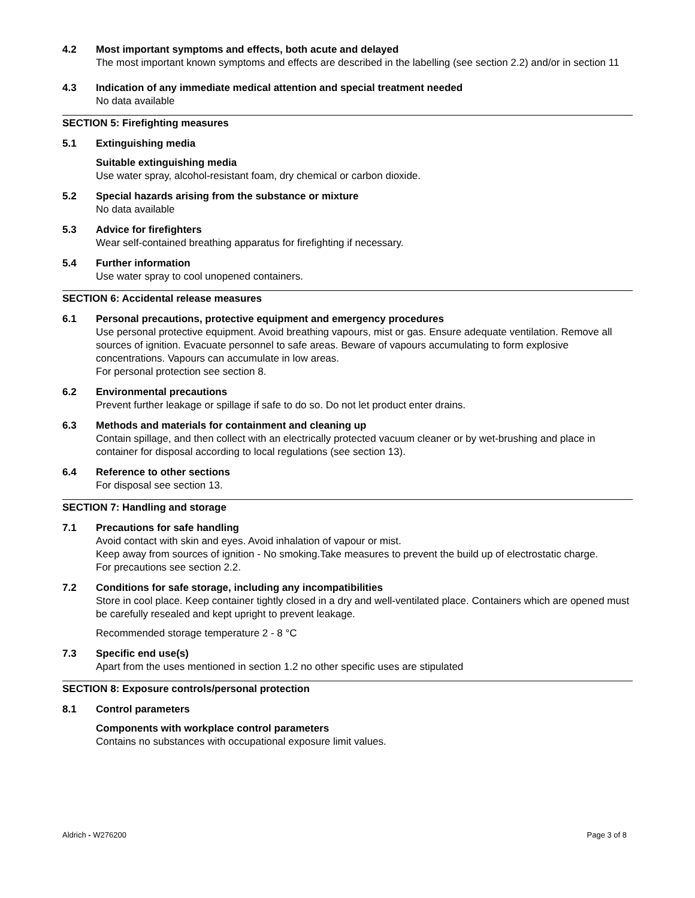4.2 Most important symptoms and effects, both acute and delayed
The most important known symptoms and effects are described in the labelling (see section 2.2) and/or in section 11
4.3 Indication of any immediate medical attention and special treatment needed
No data available
SECTION 5: Firefighting measures
5.1 Extinguishing media
Suitable extinguishing media
Use water spray, alcohol-resistant foam, dry chemical or carbon dioxide.
5.2 Special hazards arising from the substance or mixture
No data available
5.3 Advice for firefighters
Wear self-contained breathing apparatus for firefighting if necessary.
5.4 Further information
Use water spray to cool unopened containers.
SECTION 6: Accidental release measures
6.1 Personal precautions, protective equipment and emergency procedures
Use personal protective equipment. Avoid breathing vapours, mist or gas. Ensure adequate ventilation. Remove all sources of ignition. Evacuate personnel to safe areas. Beware of vapours accumulating to form explosive concentrations. Vapours can accumulate in low areas.
For personal protection see section 8.
6.2 Environmental precautions
Prevent further leakage or spillage if safe to do so. Do not let product enter drains.
6.3 Methods and materials for containment and cleaning up
Contain spillage, and then collect with an electrically protected vacuum cleaner or by wet-brushing and place in container for disposal according to local regulations (see section 13).
6.4 Reference to other sections
For disposal see section 13.
SECTION 7: Handling and storage
7.1 Precautions for safe handling
Avoid contact with skin and eyes. Avoid inhalation of vapour or mist.
Keep away from sources of ignition - No smoking.Take measures to prevent the build up of electrostatic charge.
For precautions see section 2.2.
7.2 Conditions for safe storage, including any incompatibilities
Store in cool place. Keep container tightly closed in a dry and well-ventilated place. Containers which are opened must be carefully resealed and kept upright to prevent leakage.
Recommended storage temperature 2 - 8 °C
7.3 Specific end use(s)
Apart from the uses mentioned in section 1.2 no other specific uses are stipulated
SECTION 8: Exposure controls/personal protection
8.1 Control parameters
Components with workplace control parameters
Contains no substances with occupational exposure limit values.
Aldrich - W276200 Page 3 of 8